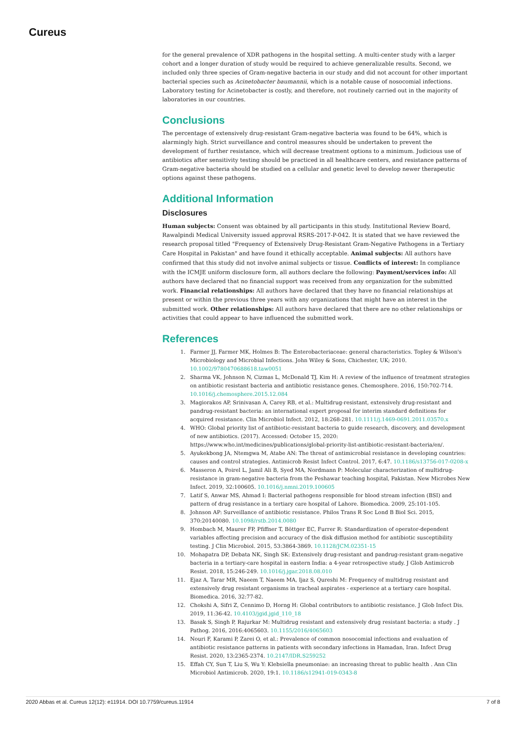Cureus
for the general prevalence of XDR pathogens in the hospital setting. A multi-center study with a larger cohort and a longer duration of study would be required to achieve generalizable results. Second, we included only three species of Gram-negative bacteria in our study and did not account for other important bacterial species such as Acinetobacter baumannii, which is a notable cause of nosocomial infections. Laboratory testing for Acinetobacter is costly, and therefore, not routinely carried out in the majority of laboratories in our countries.
Conclusions
The percentage of extensively drug-resistant Gram-negative bacteria was found to be 64%, which is alarmingly high. Strict surveillance and control measures should be undertaken to prevent the development of further resistance, which will decrease treatment options to a minimum. Judicious use of antibiotics after sensitivity testing should be practiced in all healthcare centers, and resistance patterns of Gram-negative bacteria should be studied on a cellular and genetic level to develop newer therapeutic options against these pathogens.
Additional Information
Disclosures
Human subjects: Consent was obtained by all participants in this study. Institutional Review Board, Rawalpindi Medical University issued approval RSRS-2017-P-042. It is stated that we have reviewed the research proposal titled "Frequency of Extensively Drug-Resistant Gram-Negative Pathogens in a Tertiary Care Hospital in Pakistan" and have found it ethically acceptable. Animal subjects: All authors have confirmed that this study did not involve animal subjects or tissue. Conflicts of interest: In compliance with the ICMJE uniform disclosure form, all authors declare the following: Payment/services info: All authors have declared that no financial support was received from any organization for the submitted work. Financial relationships: All authors have declared that they have no financial relationships at present or within the previous three years with any organizations that might have an interest in the submitted work. Other relationships: All authors have declared that there are no other relationships or activities that could appear to have influenced the submitted work.
References
1. Farmer JJ, Farmer MK, Holmes B: The Enterobacteriaceae: general characteristics. Topley & Wilson's Microbiology and Microbial Infections. John Wiley & Sons, Chichester, UK; 2010. 10.1002/9780470688618.taw0051
2. Sharma VK, Johnson N, Cizmas L, McDonald TJ, Kim H: A review of the influence of treatment strategies on antibiotic resistant bacteria and antibiotic resistance genes. Chemosphere. 2016, 150:702-714. 10.1016/j.chemosphere.2015.12.084
3. Magiorakos AP, Srinivasan A, Carey RB, et al.: Multidrug-resistant, extensively drug-resistant and pandrug-resistant bacteria: an international expert proposal for interim standard definitions for acquired resistance. Clin Microbiol Infect. 2012, 18:268-281. 10.1111/j.1469-0691.2011.03570.x
4. WHO: Global priority list of antibiotic-resistant bacteria to guide research, discovery, and development of new antibiotics. (2017). Accessed: October 15, 2020: https://www.who.int/medicines/publications/global-priority-list-antibiotic-resistant-bacteria/en/.
5. Ayukekbong JA, Ntemgwa M, Atabe AN: The threat of antimicrobial resistance in developing countries: causes and control strategies. Antimicrob Resist Infect Control. 2017, 6:47. 10.1186/s13756-017-0208-x
6. Masseron A, Poirel L, Jamil Ali B, Syed MA, Nordmann P: Molecular characterization of multidrug-resistance in gram-negative bacteria from the Peshawar teaching hospital, Pakistan. New Microbes New Infect. 2019, 32:100605. 10.1016/j.nmni.2019.100605
7. Latif S, Anwar MS, Ahmad I: Bacterial pathogens responsible for blood stream infection (BSI) and pattern of drug resistance in a tertiary care hospital of Lahore. Biomedica. 2009, 25:101-105.
8. Johnson AP: Surveillance of antibiotic resistance. Philos Trans R Soc Lond B Biol Sci. 2015, 370:20140080. 10.1098/rstb.2014.0080
9. Hombach M, Maurer FP, Pfiffner T, Böttger EC, Furrer R: Standardization of operator-dependent variables affecting precision and accuracy of the disk diffusion method for antibiotic susceptibility testing. J Clin Microbiol. 2015, 53:3864-3869. 10.1128/JCM.02351-15
10. Mohapatra DP, Debata NK, Singh SK: Extensively drug-resistant and pandrug-resistant gram-negative bacteria in a tertiary-care hospital in eastern India: a 4-year retrospective study. J Glob Antimicrob Resist. 2018, 15:246-249. 10.1016/j.jgar.2018.08.010
11. Ejaz A, Tarar MR, Naeem T, Naeem MA, Ijaz S, Qureshi M: Frequency of multidrug resistant and extensively drug resistant organisms in tracheal aspirates - experience at a tertiary care hospital. Biomedica. 2016, 32:77-82.
12. Chokshi A, Sifri Z, Cennimo D, Horng H: Global contributors to antibiotic resistance. J Glob Infect Dis. 2019, 11:36-42. 10.4103/jgid.jgid_110_18
13. Basak S, Singh P, Rajurkar M: Multidrug resistant and extensively drug resistant bacteria: a study . J Pathog. 2016, 2016:4065603. 10.1155/2016/4065603
14. Nouri F, Karami P, Zarei O, et al.: Prevalence of common nosocomial infections and evaluation of antibiotic resistance patterns in patients with secondary infections in Hamadan, Iran. Infect Drug Resist. 2020, 13:2365-2374. 10.2147/IDR.S259252
15. Effah CY, Sun T, Liu S, Wu Y: Klebsiella pneumoniae: an increasing threat to public health . Ann Clin Microbiol Antimicrob. 2020, 19:1. 10.1186/s12941-019-0343-8
2020 Abbas et al. Cureus 12(12): e11914. DOI 10.7759/cureus.11914 7 of 8